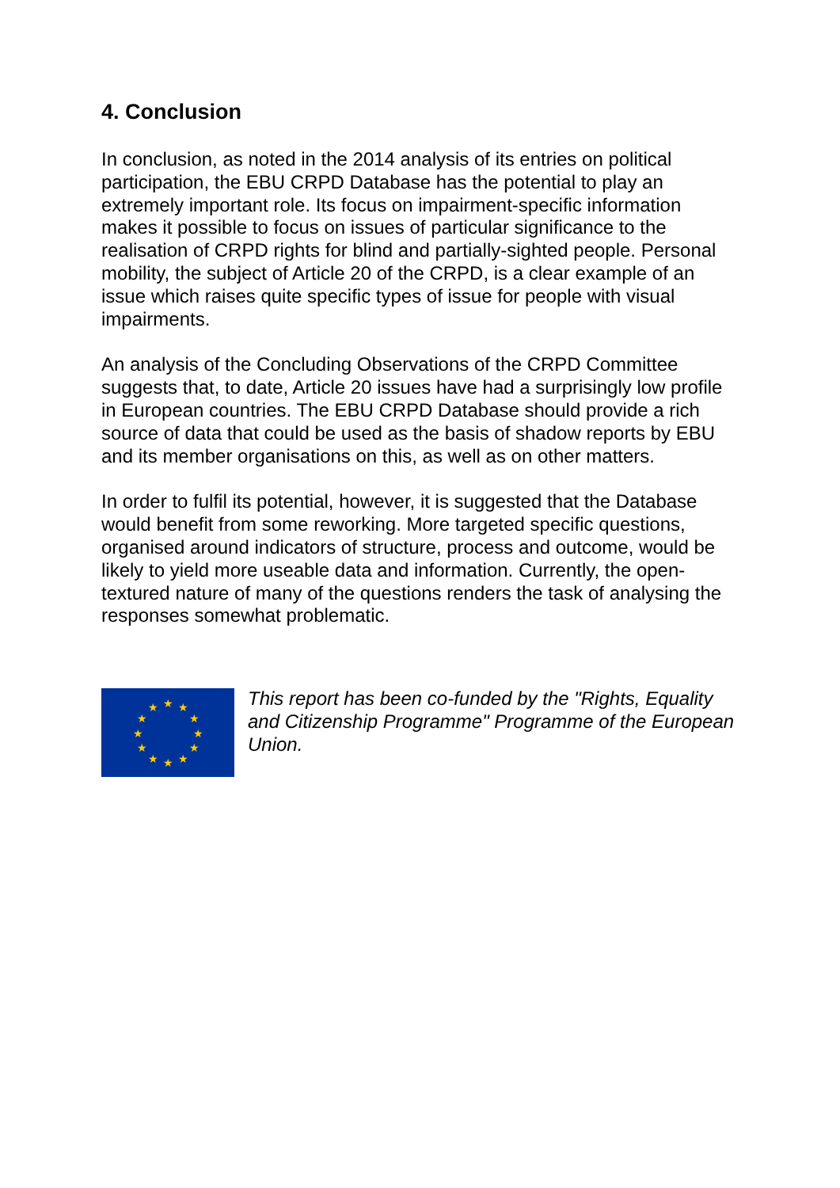4. Conclusion
In conclusion, as noted in the 2014 analysis of its entries on political participation, the EBU CRPD Database has the potential to play an extremely important role. Its focus on impairment-specific information makes it possible to focus on issues of particular significance to the realisation of CRPD rights for blind and partially-sighted people. Personal mobility, the subject of Article 20 of the CRPD, is a clear example of an issue which raises quite specific types of issue for people with visual impairments.
An analysis of the Concluding Observations of the CRPD Committee suggests that, to date, Article 20 issues have had a surprisingly low profile in European countries. The EBU CRPD Database should provide a rich source of data that could be used as the basis of shadow reports by EBU and its member organisations on this, as well as on other matters.
In order to fulfil its potential, however, it is suggested that the Database would benefit from some reworking. More targeted specific questions, organised around indicators of structure, process and outcome, would be likely to yield more useable data and information. Currently, the open-textured nature of many of the questions renders the task of analysing the responses somewhat problematic.
★
★
★
★
★
★
★
★
★
★
★
★
This report has been co-funded by the "Rights, Equality and Citizenship Programme" Programme of the European Union.